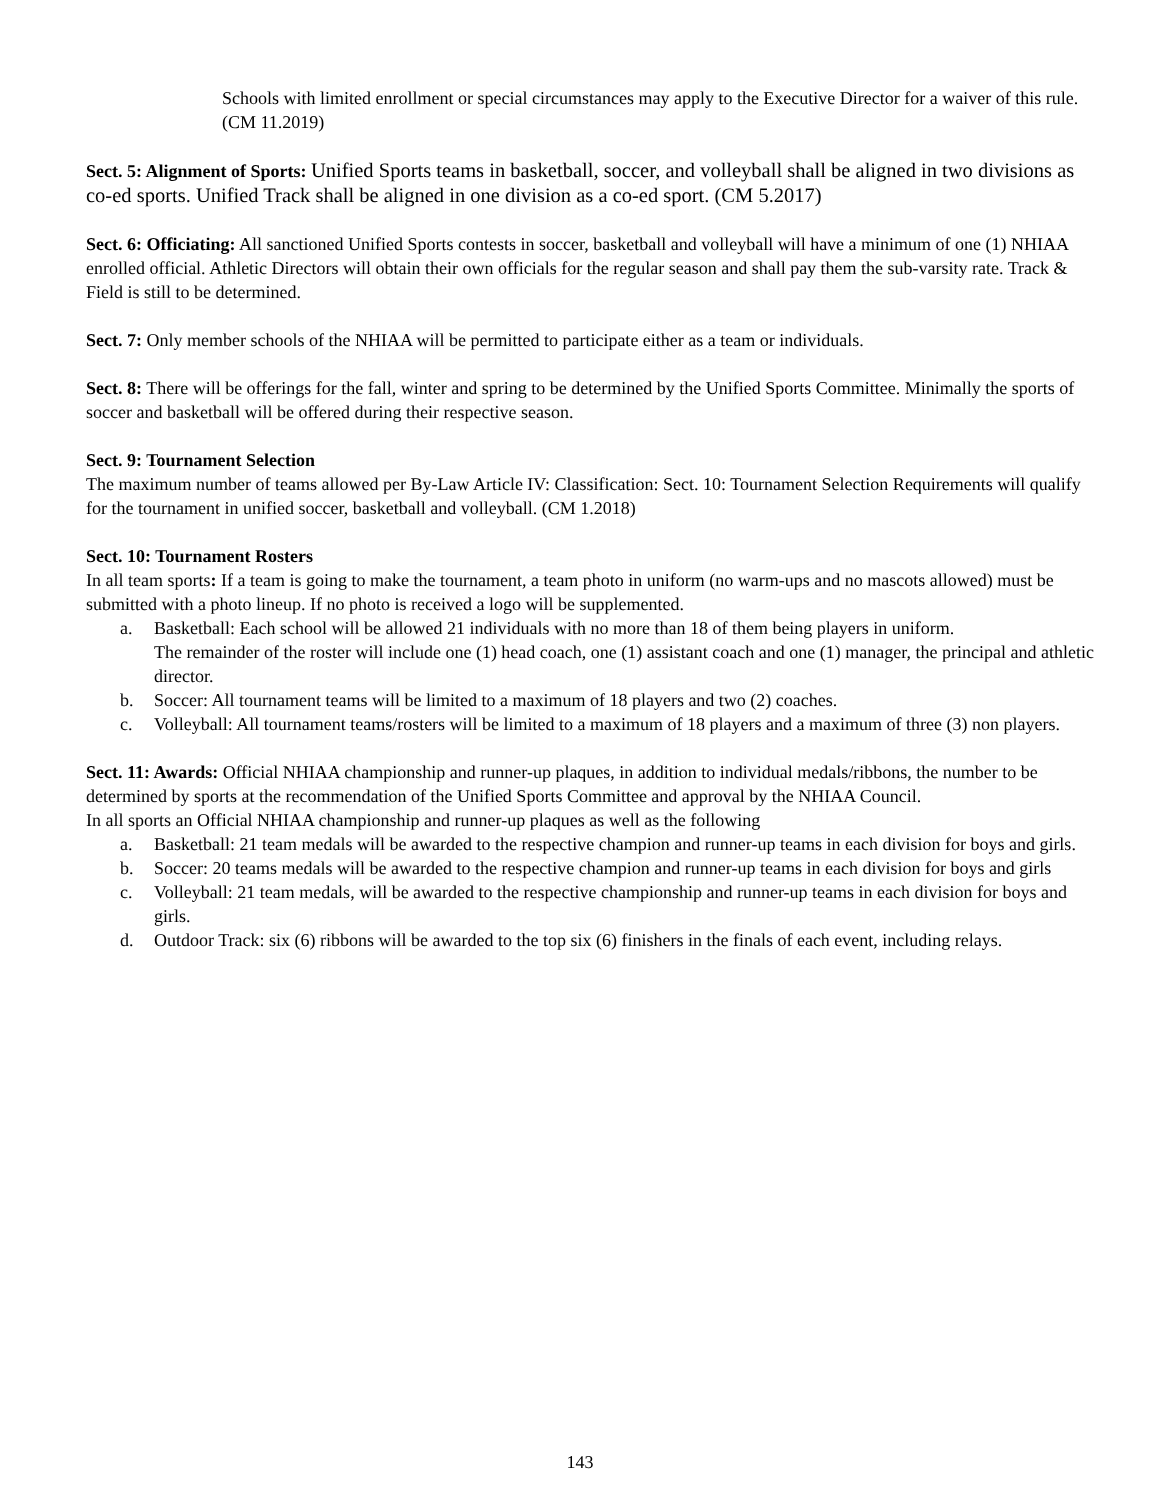Schools with limited enrollment or special circumstances may apply to the Executive Director for a waiver of this rule. (CM 11.2019)
Sect. 5: Alignment of Sports: Unified Sports teams in basketball, soccer, and volleyball shall be aligned in two divisions as co-ed sports. Unified Track shall be aligned in one division as a co-ed sport. (CM 5.2017)
Sect. 6: Officiating: All sanctioned Unified Sports contests in soccer, basketball and volleyball will have a minimum of one (1) NHIAA enrolled official. Athletic Directors will obtain their own officials for the regular season and shall pay them the sub-varsity rate. Track & Field is still to be determined.
Sect. 7: Only member schools of the NHIAA will be permitted to participate either as a team or individuals.
Sect. 8: There will be offerings for the fall, winter and spring to be determined by the Unified Sports Committee. Minimally the sports of soccer and basketball will be offered during their respective season.
Sect. 9: Tournament Selection
The maximum number of teams allowed per By-Law Article IV: Classification: Sect. 10: Tournament Selection Requirements will qualify for the tournament in unified soccer, basketball and volleyball. (CM 1.2018)
Sect. 10: Tournament Rosters
In all team sports: If a team is going to make the tournament, a team photo in uniform (no warm-ups and no mascots allowed) must be submitted with a photo lineup. If no photo is received a logo will be supplemented.
a. Basketball: Each school will be allowed 21 individuals with no more than 18 of them being players in uniform.
The remainder of the roster will include one (1) head coach, one (1) assistant coach and one (1) manager, the principal and athletic director.
b. Soccer: All tournament teams will be limited to a maximum of 18 players and two (2) coaches.
c. Volleyball: All tournament teams/rosters will be limited to a maximum of 18 players and a maximum of three (3) non players.
Sect. 11: Awards: Official NHIAA championship and runner-up plaques, in addition to individual medals/ribbons, the number to be determined by sports at the recommendation of the Unified Sports Committee and approval by the NHIAA Council.
In all sports an Official NHIAA championship and runner-up plaques as well as the following
a. Basketball: 21 team medals will be awarded to the respective champion and runner-up teams in each division for boys and girls.
b. Soccer: 20 teams medals will be awarded to the respective champion and runner-up teams in each division for boys and girls
c. Volleyball: 21 team medals, will be awarded to the respective championship and runner-up teams in each division for boys and girls.
d. Outdoor Track: six (6) ribbons will be awarded to the top six (6) finishers in the finals of each event, including relays.
143